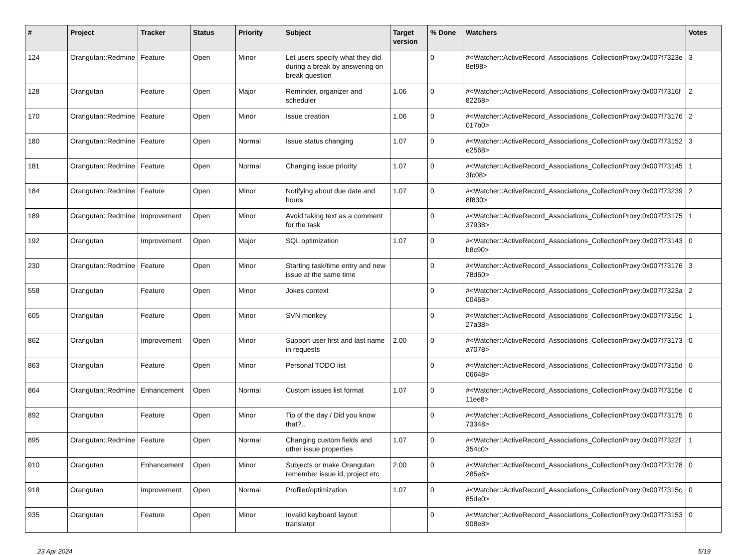| # | Project | Tracker | Status | Priority | Subject | Target version | % Done | Watchers | Votes |
| --- | --- | --- | --- | --- | --- | --- | --- | --- | --- |
| 124 | Orangutan::Redmine | Feature | Open | Minor | Let users specify what they did during a break by answering on break question | | 0 | #<Watcher::ActiveRecord_Associations_CollectionProxy:0x007f7323e8ef98> | 3 |
| 128 | Orangutan | Feature | Open | Major | Reminder, organizer and scheduler | 1.06 | 0 | #<Watcher::ActiveRecord_Associations_CollectionProxy:0x007f7316f82268> | 2 |
| 170 | Orangutan::Redmine | Feature | Open | Minor | Issue creation | 1.06 | 0 | #<Watcher::ActiveRecord_Associations_CollectionProxy:0x007f73176017b0> | 2 |
| 180 | Orangutan::Redmine | Feature | Open | Normal | Issue status changing | 1.07 | 0 | #<Watcher::ActiveRecord_Associations_CollectionProxy:0x007f73152e2568> | 3 |
| 181 | Orangutan::Redmine | Feature | Open | Normal | Changing issue priority | 1.07 | 0 | #<Watcher::ActiveRecord_Associations_CollectionProxy:0x007f731453fc08> | 1 |
| 184 | Orangutan::Redmine | Feature | Open | Minor | Notifying about due date and hours | 1.07 | 0 | #<Watcher::ActiveRecord_Associations_CollectionProxy:0x007f732398f830> | 2 |
| 189 | Orangutan::Redmine | Improvement | Open | Minor | Avoid taking text as a comment for the task | | 0 | #<Watcher::ActiveRecord_Associations_CollectionProxy:0x007f7317537938> | 1 |
| 192 | Orangutan | Improvement | Open | Major | SQL optimization | 1.07 | 0 | #<Watcher::ActiveRecord_Associations_CollectionProxy:0x007f73143b8c90> | 0 |
| 230 | Orangutan::Redmine | Feature | Open | Minor | Starting task/time entry and new issue at the same time | | 0 | #<Watcher::ActiveRecord_Associations_CollectionProxy:0x007f7317678d60> | 3 |
| 558 | Orangutan | Feature | Open | Minor | Jokes context | | 0 | #<Watcher::ActiveRecord_Associations_CollectionProxy:0x007f7323a00468> | 2 |
| 605 | Orangutan | Feature | Open | Minor | SVN monkey | | 0 | #<Watcher::ActiveRecord_Associations_CollectionProxy:0x007f7315c27a38> | 1 |
| 862 | Orangutan | Improvement | Open | Minor | Support user first and last name in requests | 2.00 | 0 | #<Watcher::ActiveRecord_Associations_CollectionProxy:0x007f73173a7078> | 0 |
| 863 | Orangutan | Feature | Open | Minor | Personal TODO list | | 0 | #<Watcher::ActiveRecord_Associations_CollectionProxy:0x007f7315d06648> | 0 |
| 864 | Orangutan::Redmine | Enhancement | Open | Normal | Custom issues list format | 1.07 | 0 | #<Watcher::ActiveRecord_Associations_CollectionProxy:0x007f7315e11ee8> | 0 |
| 892 | Orangutan | Feature | Open | Minor | Tip of the day / Did you know that?.. | | 0 | #<Watcher::ActiveRecord_Associations_CollectionProxy:0x007f7317573348> | 0 |
| 895 | Orangutan::Redmine | Feature | Open | Normal | Changing custom fields and other issue properties | 1.07 | 0 | #<Watcher::ActiveRecord_Associations_CollectionProxy:0x007f7322f354c0> | 1 |
| 910 | Orangutan | Enhancement | Open | Minor | Subjects or make Orangutan remember issue id, project etc | 2.00 | 0 | #<Watcher::ActiveRecord_Associations_CollectionProxy:0x007f73178285e8> | 0 |
| 918 | Orangutan | Improvement | Open | Normal | Profiler/optimization | 1.07 | 0 | #<Watcher::ActiveRecord_Associations_CollectionProxy:0x007f7315c85de0> | 0 |
| 935 | Orangutan | Feature | Open | Minor | Invalid keyboard layout translator | | 0 | #<Watcher::ActiveRecord_Associations_CollectionProxy:0x007f73153908e8> | 0 |
23 Apr 2024 5/19